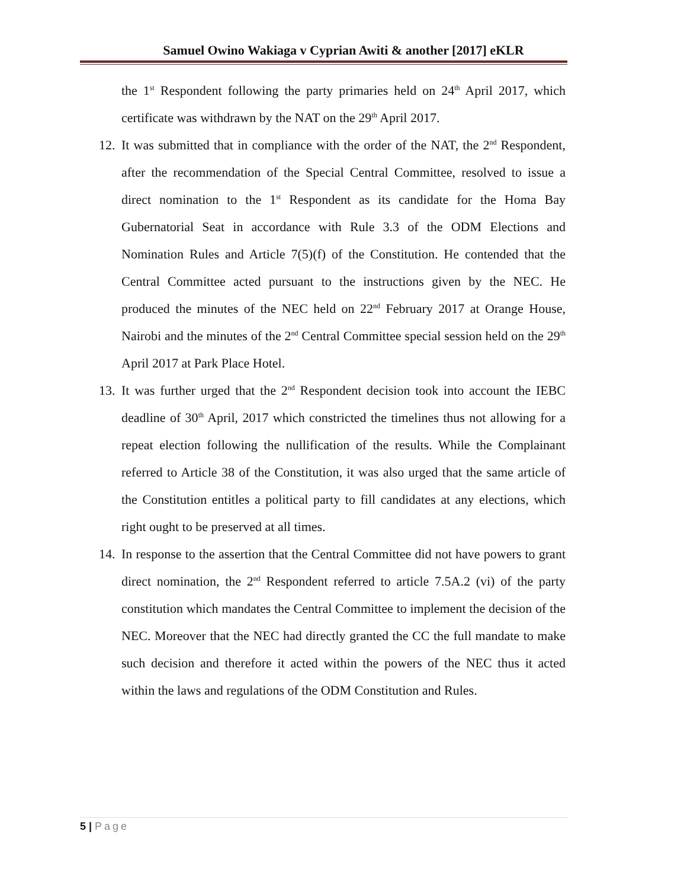Samuel Owino Wakiaga v Cyprian Awiti & another [2017] eKLR
the 1<sup>st</sup> Respondent following the party primaries held on 24<sup>th</sup> April 2017, which certificate was withdrawn by the NAT on the 29<sup>th</sup> April 2017.
12.
It was submitted that in compliance with the order of the NAT, the 2<sup>nd</sup> Respondent, after the recommendation of the Special Central Committee, resolved to issue a direct nomination to the 1<sup>st</sup> Respondent as its candidate for the Homa Bay Gubernatorial Seat in accordance with Rule 3.3 of the ODM Elections and Nomination Rules and Article 7(5)(f) of the Constitution. He contended that the Central Committee acted pursuant to the instructions given by the NEC. He produced the minutes of the NEC held on 22<sup>nd</sup> February 2017 at Orange House, Nairobi and the minutes of the 2<sup>nd</sup> Central Committee special session held on the 29<sup>th</sup> April 2017 at Park Place Hotel.
13.
It was further urged that the 2<sup>nd</sup> Respondent decision took into account the IEBC deadline of 30<sup>th</sup> April, 2017 which constricted the timelines thus not allowing for a repeat election following the nullification of the results. While the Complainant referred to Article 38 of the Constitution, it was also urged that the same article of the Constitution entitles a political party to fill candidates at any elections, which right ought to be preserved at all times.
14.
In response to the assertion that the Central Committee did not have powers to grant direct nomination, the 2<sup>nd</sup> Respondent referred to article 7.5A.2 (vi) of the party constitution which mandates the Central Committee to implement the decision of the NEC. Moreover that the NEC had directly granted the CC the full mandate to make such decision and therefore it acted within the powers of the NEC thus it acted within the laws and regulations of the ODM Constitution and Rules.
5 | Page